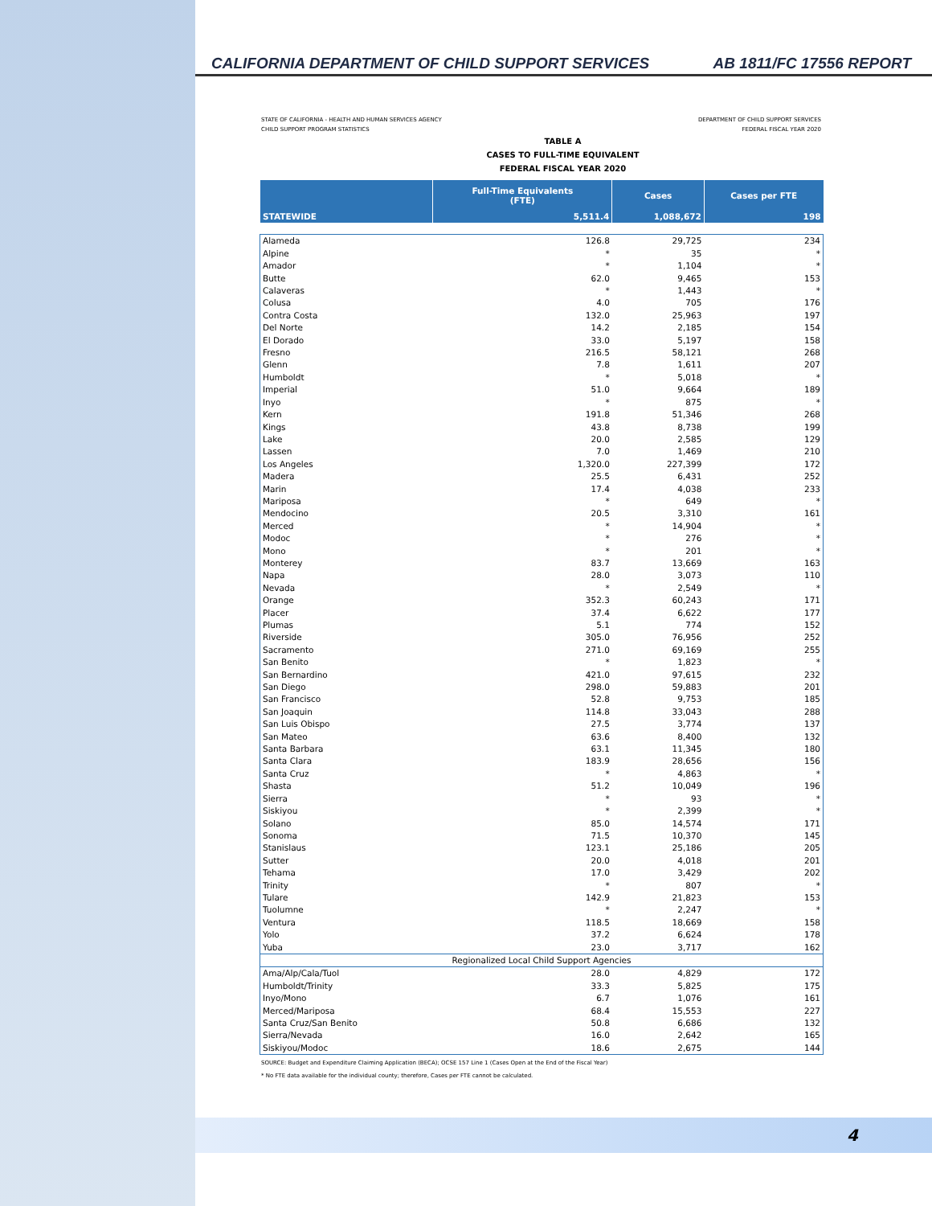CALIFORNIA DEPARTMENT OF CHILD SUPPORT SERVICES AB 1811/FC 17556 REPORT
STATE OF CALIFORNIA - HEALTH AND HUMAN SERVICES AGENCY
CHILD SUPPORT PROGRAM STATISTICS
DEPARTMENT OF CHILD SUPPORT SERVICES
FEDERAL FISCAL YEAR 2020
TABLE A
CASES TO FULL-TIME EQUIVALENT
FEDERAL FISCAL YEAR 2020
| | Full-Time Equivalents (FTE) | Cases | Cases per FTE |
| --- | --- | --- | --- |
| STATEWIDE | 5,511.4 | 1,088,672 | 198 |
| Alameda | 126.8 | 29,725 | 234 |
| Alpine | * | 35 | * |
| Amador | * | 1,104 | * |
| Butte | 62.0 | 9,465 | 153 |
| Calaveras | * | 1,443 | * |
| Colusa | 4.0 | 705 | 176 |
| Contra Costa | 132.0 | 25,963 | 197 |
| Del Norte | 14.2 | 2,185 | 154 |
| El Dorado | 33.0 | 5,197 | 158 |
| Fresno | 216.5 | 58,121 | 268 |
| Glenn | 7.8 | 1,611 | 207 |
| Humboldt | * | 5,018 | * |
| Imperial | 51.0 | 9,664 | 189 |
| Inyo | * | 875 | * |
| Kern | 191.8 | 51,346 | 268 |
| Kings | 43.8 | 8,738 | 199 |
| Lake | 20.0 | 2,585 | 129 |
| Lassen | 7.0 | 1,469 | 210 |
| Los Angeles | 1,320.0 | 227,399 | 172 |
| Madera | 25.5 | 6,431 | 252 |
| Marin | 17.4 | 4,038 | 233 |
| Mariposa | * | 649 | * |
| Mendocino | 20.5 | 3,310 | 161 |
| Merced | * | 14,904 | * |
| Modoc | * | 276 | * |
| Mono | * | 201 | * |
| Monterey | 83.7 | 13,669 | 163 |
| Napa | 28.0 | 3,073 | 110 |
| Nevada | * | 2,549 | * |
| Orange | 352.3 | 60,243 | 171 |
| Placer | 37.4 | 6,622 | 177 |
| Plumas | 5.1 | 774 | 152 |
| Riverside | 305.0 | 76,956 | 252 |
| Sacramento | 271.0 | 69,169 | 255 |
| San Benito | * | 1,823 | * |
| San Bernardino | 421.0 | 97,615 | 232 |
| San Diego | 298.0 | 59,883 | 201 |
| San Francisco | 52.8 | 9,753 | 185 |
| San Joaquin | 114.8 | 33,043 | 288 |
| San Luis Obispo | 27.5 | 3,774 | 137 |
| San Mateo | 63.6 | 8,400 | 132 |
| Santa Barbara | 63.1 | 11,345 | 180 |
| Santa Clara | 183.9 | 28,656 | 156 |
| Santa Cruz | * | 4,863 | * |
| Shasta | 51.2 | 10,049 | 196 |
| Sierra | * | 93 | * |
| Siskiyou | * | 2,399 | * |
| Solano | 85.0 | 14,574 | 171 |
| Sonoma | 71.5 | 10,370 | 145 |
| Stanislaus | 123.1 | 25,186 | 205 |
| Sutter | 20.0 | 4,018 | 201 |
| Tehama | 17.0 | 3,429 | 202 |
| Trinity | * | 807 | * |
| Tulare | 142.9 | 21,823 | 153 |
| Tuolumne | * | 2,247 | * |
| Ventura | 118.5 | 18,669 | 158 |
| Yolo | 37.2 | 6,624 | 178 |
| Yuba | 23.0 | 3,717 | 162 |
| Regionalized Local Child Support Agencies | | | |
| Ama/Alp/Cala/Tuol | 28.0 | 4,829 | 172 |
| Humboldt/Trinity | 33.3 | 5,825 | 175 |
| Inyo/Mono | 6.7 | 1,076 | 161 |
| Merced/Mariposa | 68.4 | 15,553 | 227 |
| Santa Cruz/San Benito | 50.8 | 6,686 | 132 |
| Sierra/Nevada | 16.0 | 2,642 | 165 |
| Siskiyou/Modoc | 18.6 | 2,675 | 144 |
SOURCE: Budget and Expenditure Claiming Application (BECA); OCSE 157 Line 1 (Cases Open at the End of the Fiscal Year)
* No FTE data available for the individual county; therefore, Cases per FTE cannot be calculated.
4